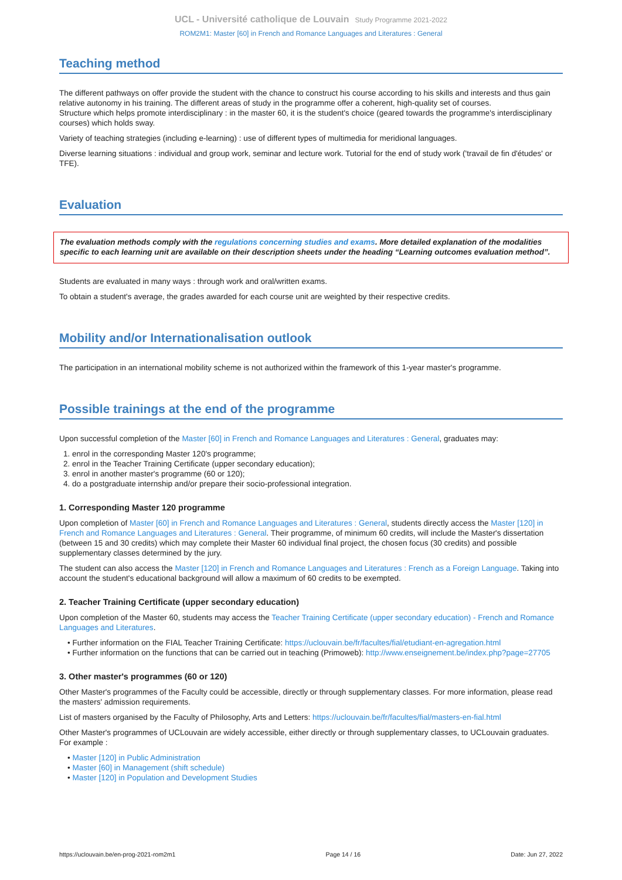UCL - Université catholique de Louvain Study Programme 2021-2022
ROM2M1: Master [60] in French and Romance Languages and Literatures : General
Teaching method
The different pathways on offer provide the student with the chance to construct his course according to his skills and interests and thus gain relative autonomy in his training. The different areas of study in the programme offer a coherent, high-quality set of courses.
Structure which helps promote interdisciplinary : in the master 60, it is the student's choice (geared towards the programme's interdisciplinary courses) which holds sway.
Variety of teaching strategies (including e-learning) : use of different types of multimedia for meridional languages.
Diverse learning situations : individual and group work, seminar and lecture work. Tutorial for the end of study work ('travail de fin d'études' or TFE).
Evaluation
The evaluation methods comply with the regulations concerning studies and exams. More detailed explanation of the modalities specific to each learning unit are available on their description sheets under the heading “Learning outcomes evaluation method”.
Students are evaluated in many ways : through work and oral/written exams.
To obtain a student's average, the grades awarded for each course unit are weighted by their respective credits.
Mobility and/or Internationalisation outlook
The participation in an international mobility scheme is not authorized within the framework of this 1-year master's programme.
Possible trainings at the end of the programme
Upon successful completion of the Master [60] in French and Romance Languages and Literatures : General, graduates may:
1. enrol in the corresponding Master 120's programme;
2. enrol in the Teacher Training Certificate (upper secondary education);
3. enrol in another master's programme (60 or 120);
4. do a postgraduate internship and/or prepare their socio-professional integration.
1. Corresponding Master 120 programme
Upon completion of Master [60] in French and Romance Languages and Literatures : General, students directly access the Master [120] in French and Romance Languages and Literatures : General. Their programme, of minimum 60 credits, will include the Master's dissertation (between 15 and 30 credits) which may complete their Master 60 individual final project, the chosen focus (30 credits) and possible supplementary classes determined by the jury.
The student can also access the Master [120] in French and Romance Languages and Literatures : French as a Foreign Language. Taking into account the student's educational background will allow a maximum of 60 credits to be exempted.
2. Teacher Training Certificate (upper secondary education)
Upon completion of the Master 60, students may access the Teacher Training Certificate (upper secondary education) - French and Romance Languages and Literatures.
• Further information on the FIAL Teacher Training Certificate: https://uclouvain.be/fr/facultes/fial/etudiant-en-agregation.html
• Further information on the functions that can be carried out in teaching (Primoweb): http://www.enseignement.be/index.php?page=27705
3. Other master's programmes (60 or 120)
Other Master's programmes of the Faculty could be accessible, directly or through supplementary classes. For more information, please read the masters' admission requirements.
List of masters organised by the Faculty of Philosophy, Arts and Letters: https://uclouvain.be/fr/facultes/fial/masters-en-fial.html
Other Master's programmes of UCLouvain are widely accessible, either directly or through supplementary classes, to UCLouvain graduates. For example :
• Master [120] in Public Administration
• Master [60] in Management (shift schedule)
• Master [120] in Population and Development Studies
https://uclouvain.be/en-prog-2021-rom2m1 Page 14 / 16 Date: Jun 27, 2022